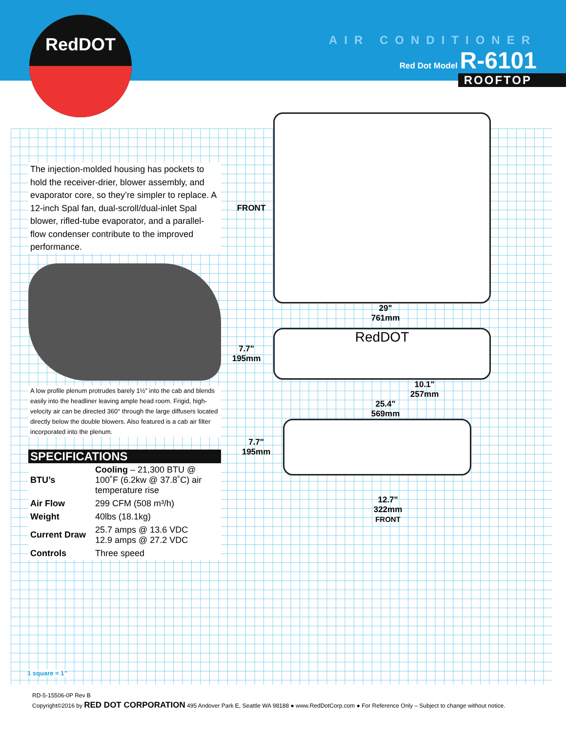AIR CONDITIONER
Red Dot Model R-6101
ROOFTOP
RedDOT
The injection-molded housing has pockets to hold the receiver-drier, blower assembly, and evaporator core, so they’re simpler to replace. A 12-inch Spal fan, dual-scroll/dual-inlet Spal blower, rifled-tube evaporator, and a parallel-flow condenser contribute to the improved performance.
A low profile plenum protrudes barely 1½” into the cab and blends easily into the headliner leaving ample head room. Frigid, high-velocity air can be directed 360° through the large diffusers located directly below the double blowers. Also featured is a cab air filter incorporated into the plenum.
SPECIFICATIONS
| BTU’s | Cooling – 21,300 BTU @ 100˚F (6.2kw @ 37.8˚C) air temperature rise |
| Air Flow | 299 CFM (508 m³/h) |
| Weight | 40lbs (18.1kg) |
| Current Draw | 25.7 amps @ 13.6 VDC 12.9 amps @ 27.2 VDC |
| Controls | Three speed |
FRONT
29"
761mm
7.7"
195mm
RedDOT
10.1"
257mm
25.4"
569mm
7.7"
195mm
12.7"
322mm
FRONT
1 square = 1”
RD-5-15506-0P Rev B
Copyright©2016 by RED DOT CORPORATION 495 Andover Park E, Seattle WA 98188 ● www.RedDotCorp.com ● For Reference Only – Subject to change without notice.